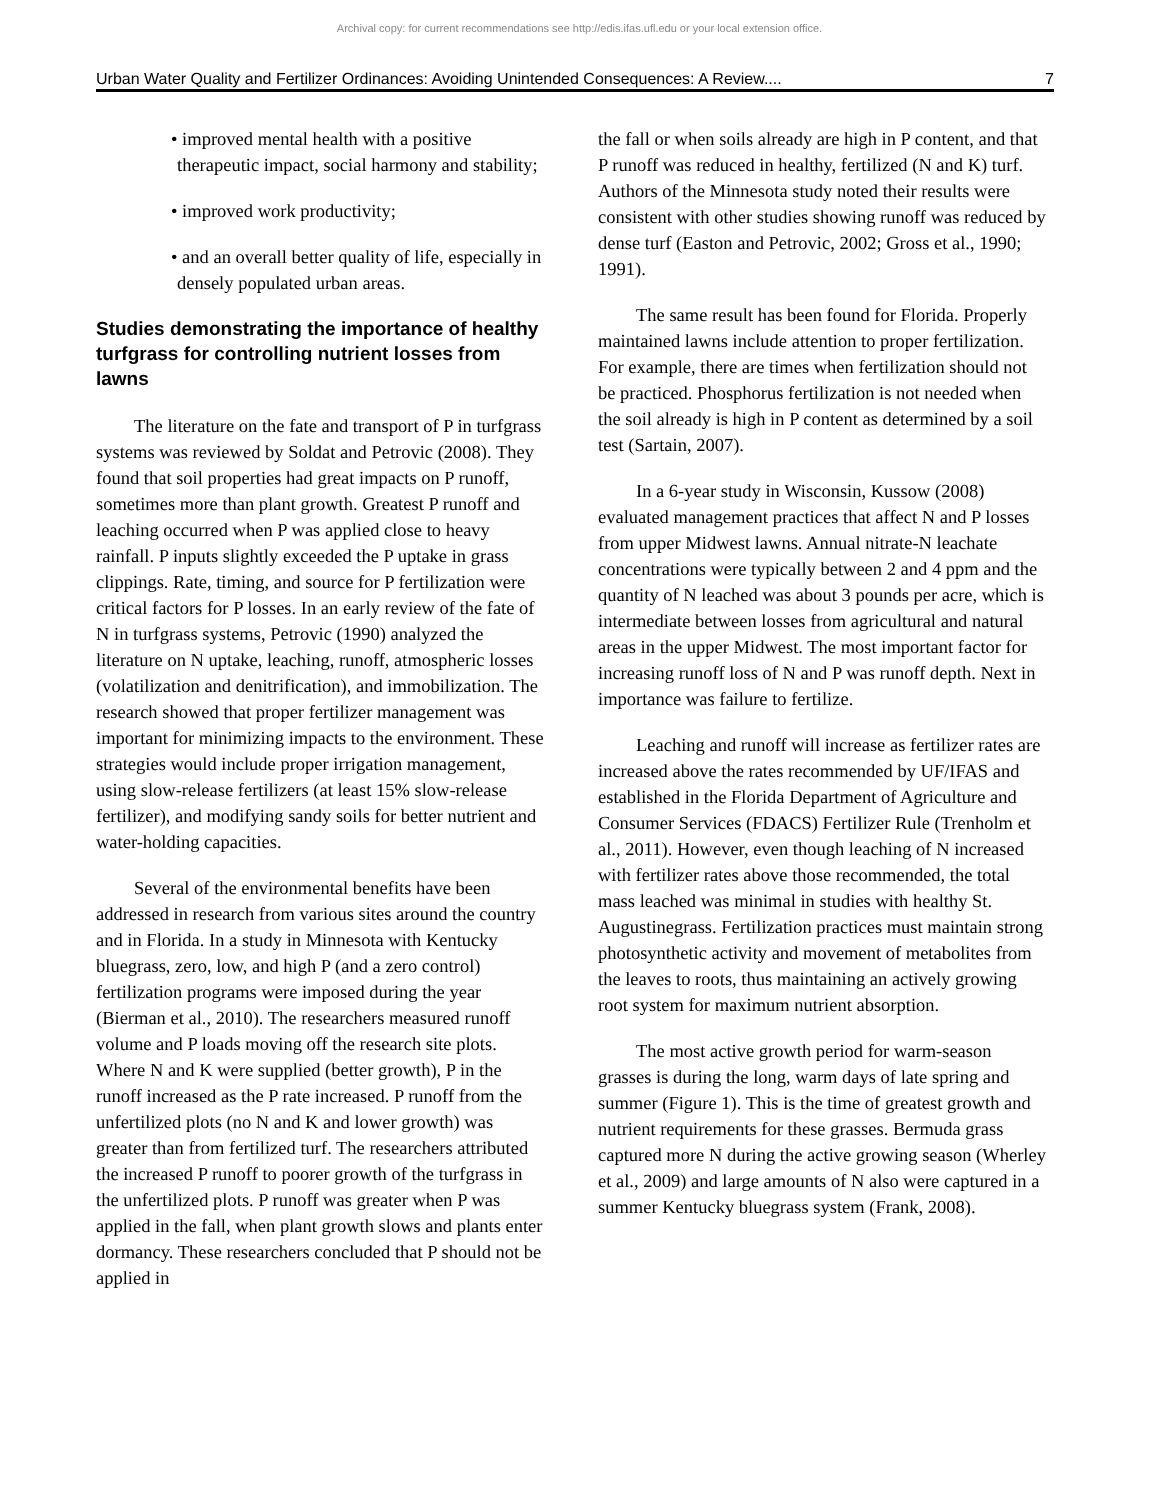Archival copy: for current recommendations see http://edis.ifas.ufl.edu or your local extension office.
Urban Water Quality and Fertilizer Ordinances: Avoiding Unintended Consequences: A Review.... 7
• improved mental health with a positive therapeutic impact, social harmony and stability;
• improved work productivity;
• and an overall better quality of life, especially in densely populated urban areas.
Studies demonstrating the importance of healthy turfgrass for controlling nutrient losses from lawns
The literature on the fate and transport of P in turfgrass systems was reviewed by Soldat and Petrovic (2008). They found that soil properties had great impacts on P runoff, sometimes more than plant growth. Greatest P runoff and leaching occurred when P was applied close to heavy rainfall. P inputs slightly exceeded the P uptake in grass clippings. Rate, timing, and source for P fertilization were critical factors for P losses. In an early review of the fate of N in turfgrass systems, Petrovic (1990) analyzed the literature on N uptake, leaching, runoff, atmospheric losses (volatilization and denitrification), and immobilization. The research showed that proper fertilizer management was important for minimizing impacts to the environment. These strategies would include proper irrigation management, using slow-release fertilizers (at least 15% slow-release fertilizer), and modifying sandy soils for better nutrient and water-holding capacities.
Several of the environmental benefits have been addressed in research from various sites around the country and in Florida. In a study in Minnesota with Kentucky bluegrass, zero, low, and high P (and a zero control) fertilization programs were imposed during the year (Bierman et al., 2010). The researchers measured runoff volume and P loads moving off the research site plots. Where N and K were supplied (better growth), P in the runoff increased as the P rate increased. P runoff from the unfertilized plots (no N and K and lower growth) was greater than from fertilized turf. The researchers attributed the increased P runoff to poorer growth of the turfgrass in the unfertilized plots. P runoff was greater when P was applied in the fall, when plant growth slows and plants enter dormancy. These researchers concluded that P should not be applied in
the fall or when soils already are high in P content, and that P runoff was reduced in healthy, fertilized (N and K) turf. Authors of the Minnesota study noted their results were consistent with other studies showing runoff was reduced by dense turf (Easton and Petrovic, 2002; Gross et al., 1990; 1991).
The same result has been found for Florida. Properly maintained lawns include attention to proper fertilization. For example, there are times when fertilization should not be practiced. Phosphorus fertilization is not needed when the soil already is high in P content as determined by a soil test (Sartain, 2007).
In a 6-year study in Wisconsin, Kussow (2008) evaluated management practices that affect N and P losses from upper Midwest lawns. Annual nitrate-N leachate concentrations were typically between 2 and 4 ppm and the quantity of N leached was about 3 pounds per acre, which is intermediate between losses from agricultural and natural areas in the upper Midwest. The most important factor for increasing runoff loss of N and P was runoff depth. Next in importance was failure to fertilize.
Leaching and runoff will increase as fertilizer rates are increased above the rates recommended by UF/IFAS and established in the Florida Department of Agriculture and Consumer Services (FDACS) Fertilizer Rule (Trenholm et al., 2011). However, even though leaching of N increased with fertilizer rates above those recommended, the total mass leached was minimal in studies with healthy St. Augustinegrass. Fertilization practices must maintain strong photosynthetic activity and movement of metabolites from the leaves to roots, thus maintaining an actively growing root system for maximum nutrient absorption.
The most active growth period for warm-season grasses is during the long, warm days of late spring and summer (Figure 1). This is the time of greatest growth and nutrient requirements for these grasses. Bermuda grass captured more N during the active growing season (Wherley et al., 2009) and large amounts of N also were captured in a summer Kentucky bluegrass system (Frank, 2008).